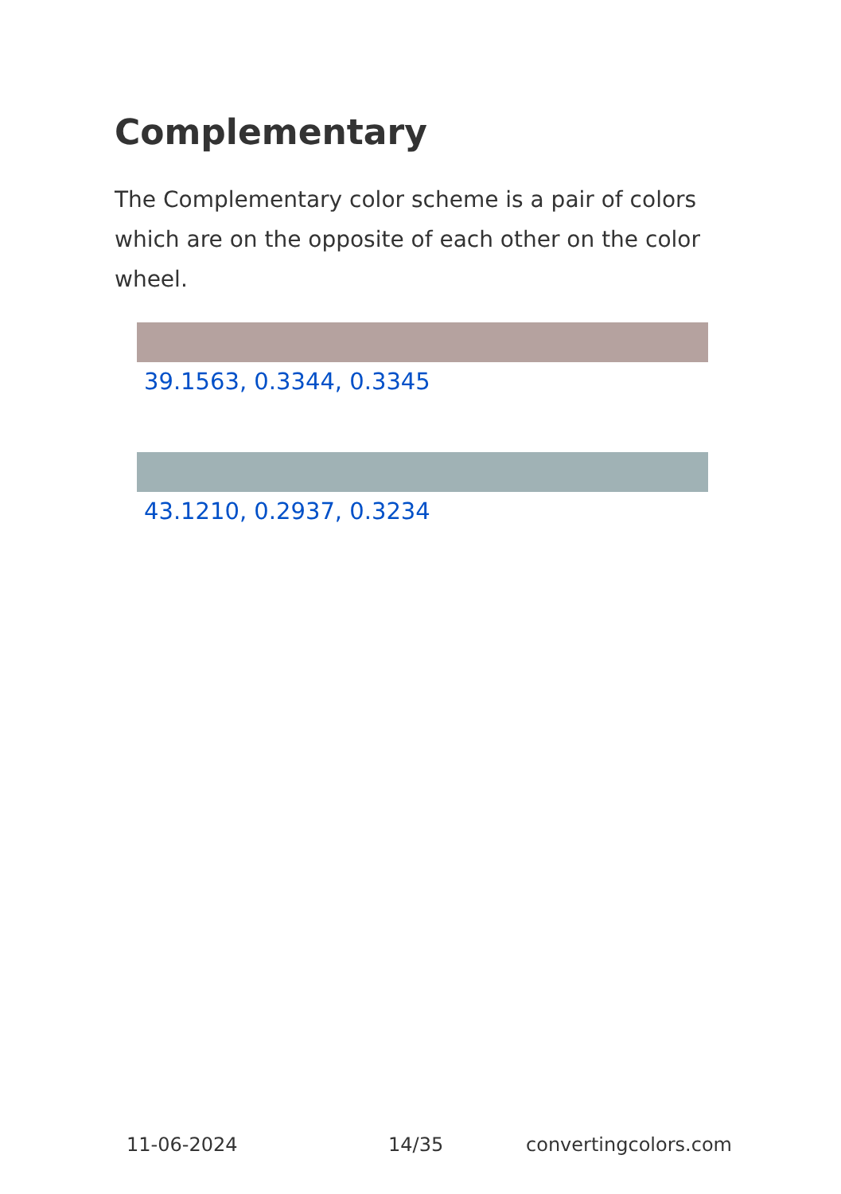Complementary
The Complementary color scheme is a pair of colors which are on the opposite of each other on the color wheel.
39.1563, 0.3344, 0.3345
43.1210, 0.2937, 0.3234
11-06-2024 14/35 convertingcolors.com